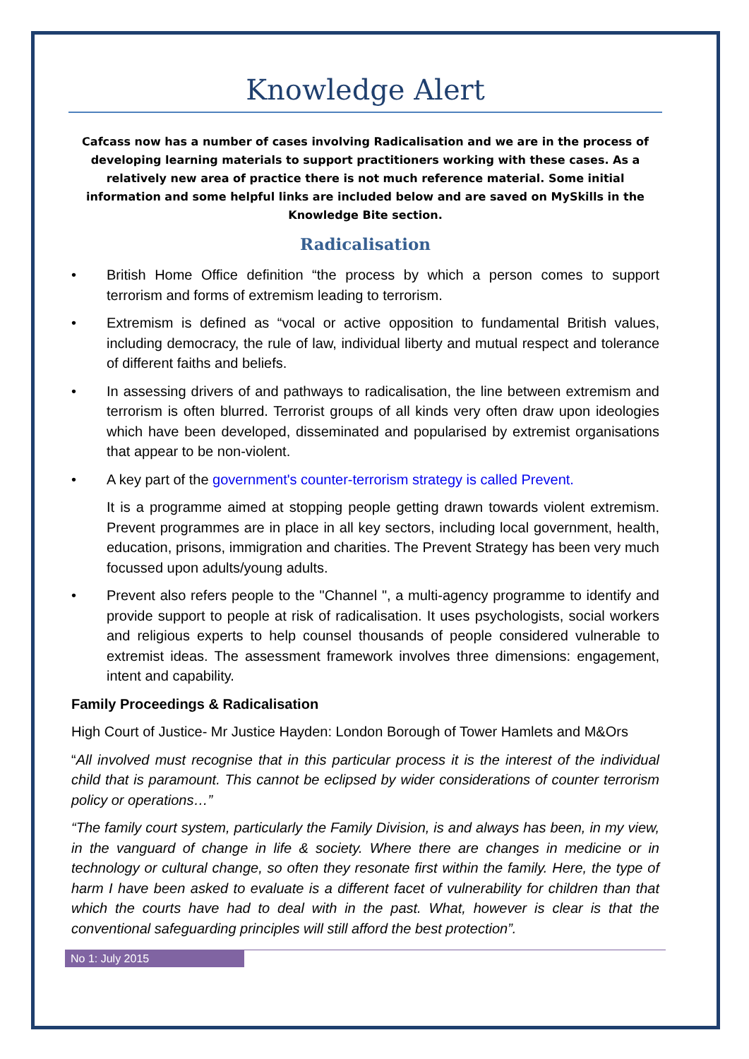Knowledge Alert
Cafcass now has a number of cases involving Radicalisation and we are in the process of developing learning materials to support practitioners working with these cases. As a relatively new area of practice there is not much reference material. Some initial information and some helpful links are included below and are saved on MySkills in the Knowledge Bite section.
Radicalisation
• British Home Office definition “the process by which a person comes to support terrorism and forms of extremism leading to terrorism.
• Extremism is defined as “vocal or active opposition to fundamental British values, including democracy, the rule of law, individual liberty and mutual respect and tolerance of different faiths and beliefs.
• In assessing drivers of and pathways to radicalisation, the line between extremism and terrorism is often blurred. Terrorist groups of all kinds very often draw upon ideologies which have been developed, disseminated and popularised by extremist organisations that appear to be non-violent.
• A key part of the government's counter-terrorism strategy is called Prevent.
It is a programme aimed at stopping people getting drawn towards violent extremism. Prevent programmes are in place in all key sectors, including local government, health, education, prisons, immigration and charities. The Prevent Strategy has been very much focussed upon adults/young adults.
• Prevent also refers people to the "Channel ", a multi-agency programme to identify and provide support to people at risk of radicalisation. It uses psychologists, social workers and religious experts to help counsel thousands of people considered vulnerable to extremist ideas. The assessment framework involves three dimensions: engagement, intent and capability.
Family Proceedings & Radicalisation
High Court of Justice- Mr Justice Hayden: London Borough of Tower Hamlets and M&Ors
“All involved must recognise that in this particular process it is the interest of the individual child that is paramount. This cannot be eclipsed by wider considerations of counter terrorism policy or operations…”
“The family court system, particularly the Family Division, is and always has been, in my view, in the vanguard of change in life & society. Where there are changes in medicine or in technology or cultural change, so often they resonate first within the family. Here, the type of harm I have been asked to evaluate is a different facet of vulnerability for children than that which the courts have had to deal with in the past. What, however is clear is that the conventional safeguarding principles will still afford the best protection”.
No 1: July 2015